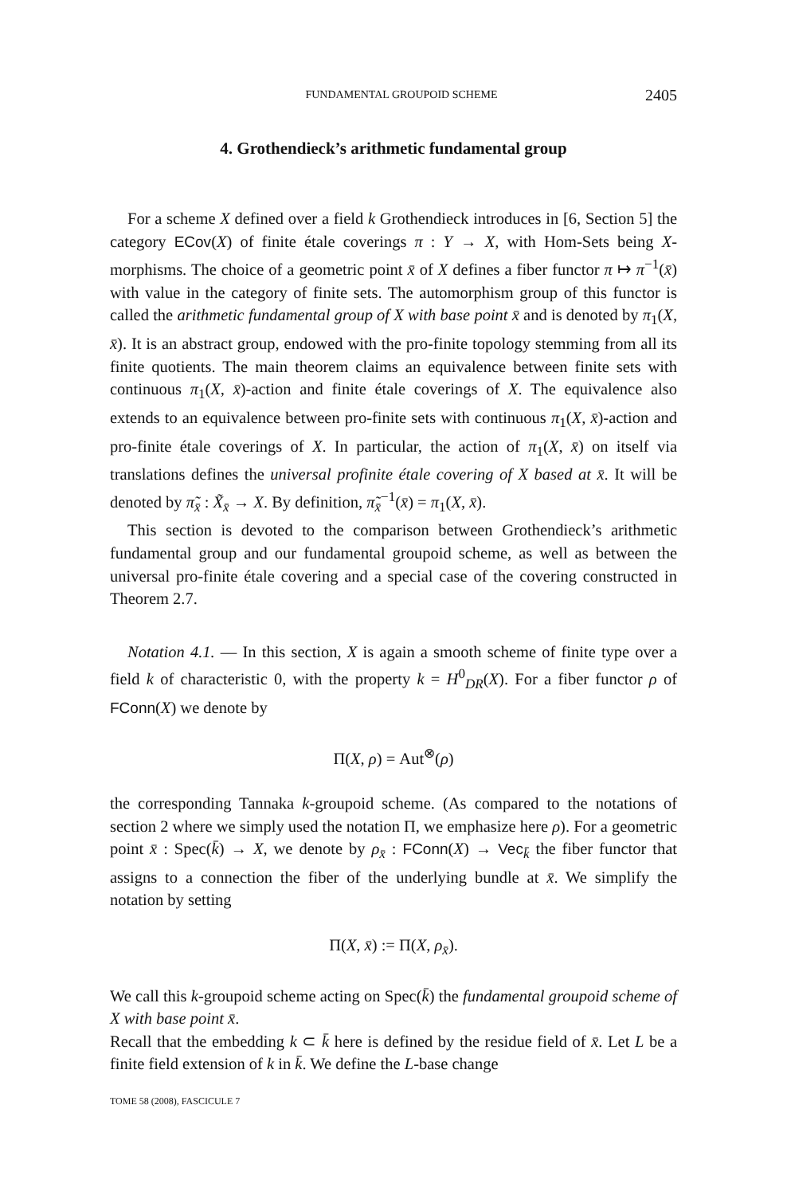FUNDAMENTAL GROUPOID SCHEME 2405
4. Grothendieck’s arithmetic fundamental group
For a scheme X defined over a field k Grothendieck introduces in [6, Section 5] the category ECov(X) of finite étale coverings π : Y → X, with Hom-Sets being X-morphisms. The choice of a geometric point x̄ of X defines a fiber functor π ↦ π<sup>−1</sup>(x̄) with value in the category of finite sets. The automorphism group of this functor is called the arithmetic fundamental group of X with base point x̄ and is denoted by π<sub>1</sub>(X, x̄). It is an abstract group, endowed with the pro-finite topology stemming from all its finite quotients. The main theorem claims an equivalence between finite sets with continuous π<sub>1</sub>(X, x̄)-action and finite étale coverings of X. The equivalence also extends to an equivalence between pro-finite sets with continuous π<sub>1</sub>(X, x̄)-action and pro-finite étale coverings of X. In particular, the action of π<sub>1</sub>(X, x̄) on itself via translations defines the universal profinite étale covering of X based at x̄. It will be denoted by π̃<sub>x̄</sub> : X̃<sub>x̄</sub> → X. By definition, π̃<sub>x̄</sub><sup>−1</sup>(x̄) = π<sub>1</sub>(X, x̄).
This section is devoted to the comparison between Grothendieck’s arithmetic fundamental group and our fundamental groupoid scheme, as well as between the universal pro-finite étale covering and a special case of the covering constructed in Theorem 2.7.
Notation 4.1. — In this section, X is again a smooth scheme of finite type over a field k of characteristic 0, with the property k = H<sup>0</sup><sub>DR</sub>(X). For a fiber functor ρ of FConn(X) we denote by
Π(X, ρ) = Aut<sup>⊗</sup>(ρ)
the corresponding Tannaka k-groupoid scheme. (As compared to the notations of section 2 where we simply used the notation Π, we emphasize here ρ). For a geometric point x̄ : Spec(k̄) → X, we denote by ρ<sub>x̄</sub> : FConn(X) → Vec<sub>k̄</sub> the fiber functor that assigns to a connection the fiber of the underlying bundle at x̄. We simplify the notation by setting
Π(X, x̄) := Π(X, ρ<sub>x̄</sub>).
We call this k-groupoid scheme acting on Spec(k̄) the fundamental groupoid scheme of X with base point x̄.
Recall that the embedding k ⊂ k̄ here is defined by the residue field of x̄. Let L be a finite field extension of k in k̄. We define the L-base change
TOME 58 (2008), FASCICULE 7